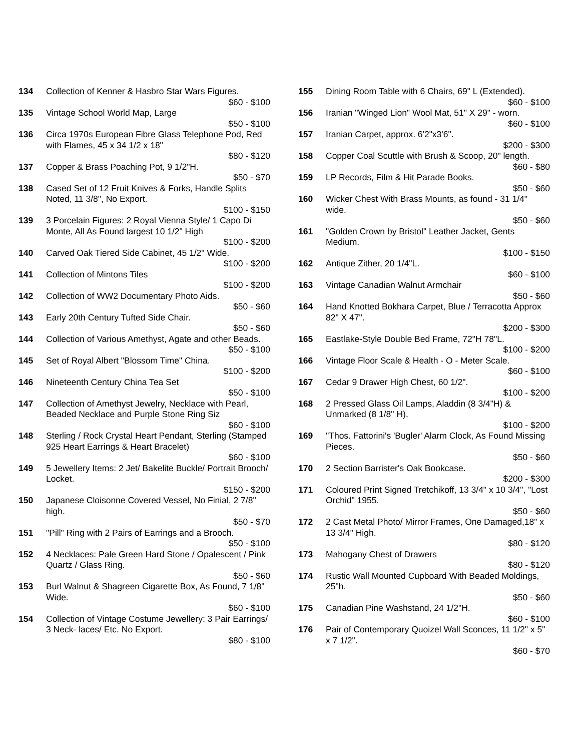134 Collection of Kenner & Hasbro Star Wars Figures.
$60 - $100
135 Vintage School World Map, Large
$50 - $100
136 Circa 1970s European Fibre Glass Telephone Pod, Red with Flames, 45 x 34 1/2 x 18"
$80 - $120
137 Copper & Brass Poaching Pot, 9 1/2"H.
$50 - $70
138 Cased Set of 12 Fruit Knives & Forks, Handle Splits Noted, 11 3/8", No Export.
$100 - $150
139 3 Porcelain Figures: 2 Royal Vienna Style/ 1 Capo Di Monte, All As Found largest 10 1/2" High
$100 - $200
140 Carved Oak Tiered Side Cabinet, 45 1/2" Wide.
$100 - $200
141 Collection of Mintons Tiles
$100 - $200
142 Collection of WW2 Documentary Photo Aids.
$50 - $60
143 Early 20th Century Tufted Side Chair.
$50 - $60
144 Collection of Various Amethyst, Agate and other Beads.
$50 - $100
145 Set of Royal Albert "Blossom Time" China.
$100 - $200
146 Nineteenth Century China Tea Set
$50 - $100
147 Collection of Amethyst Jewelry, Necklace with Pearl, Beaded Necklace and Purple Stone Ring Siz
$60 - $100
148 Sterling / Rock Crystal Heart Pendant, Sterling (Stamped 925 Heart Earrings & Heart Bracelet)
$60 - $100
149 5 Jewellery Items: 2 Jet/ Bakelite Buckle/ Portrait Brooch/ Locket.
$150 - $200
150 Japanese Cloisonne Covered Vessel, No Finial, 2 7/8" high.
$50 - $70
151 "Pill" Ring with 2 Pairs of Earrings and a Brooch.
$50 - $100
152 4 Necklaces: Pale Green Hard Stone / Opalescent / Pink Quartz / Glass Ring.
$50 - $60
153 Burl Walnut & Shagreen Cigarette Box, As Found, 7 1/8" Wide.
$60 - $100
154 Collection of Vintage Costume Jewellery: 3 Pair Earrings/ 3 Neck- laces/ Etc. No Export.
$80 - $100
155 Dining Room Table with 6 Chairs, 69" L (Extended).
$60 - $100
156 Iranian "Winged Lion" Wool Mat, 51" X 29" - worn.
$60 - $100
157 Iranian Carpet, approx. 6'2"x3'6".
$200 - $300
158 Copper Coal Scuttle with Brush & Scoop, 20" length.
$60 - $80
159 LP Records, Film & Hit Parade Books.
$50 - $60
160 Wicker Chest With Brass Mounts, as found - 31 1/4" wide.
$50 - $60
161 "Golden Crown by Bristol" Leather Jacket, Gents Medium.
$100 - $150
162 Antique Zither, 20 1/4"L.
$60 - $100
163 Vintage Canadian Walnut Armchair
$50 - $60
164 Hand Knotted Bokhara Carpet, Blue / Terracotta Approx 82" X 47".
$200 - $300
165 Eastlake-Style Double Bed Frame, 72"H 78"L.
$100 - $200
166 Vintage Floor Scale & Health - O - Meter Scale.
$60 - $100
167 Cedar 9 Drawer High Chest, 60 1/2".
$100 - $200
168 2 Pressed Glass Oil Lamps, Aladdin (8 3/4"H) & Unmarked (8 1/8" H).
$100 - $200
169 "Thos. Fattorini's 'Bugler' Alarm Clock, As Found Missing Pieces.
$50 - $60
170 2 Section Barrister's Oak Bookcase.
$200 - $300
171 Coloured Print Signed Tretchikoff, 13 3/4" x 10 3/4", "Lost Orchid" 1955.
$50 - $60
172 2 Cast Metal Photo/ Mirror Frames, One Damaged,18" x 13 3/4" High.
$80 - $120
173 Mahogany Chest of Drawers
$80 - $120
174 Rustic Wall Mounted Cupboard With Beaded Moldings, 25"h.
$50 - $60
175 Canadian Pine Washstand, 24 1/2"H.
$60 - $100
176 Pair of Contemporary Quoizel Wall Sconces, 11 1/2" x 5" x 7 1/2".
$60 - $70